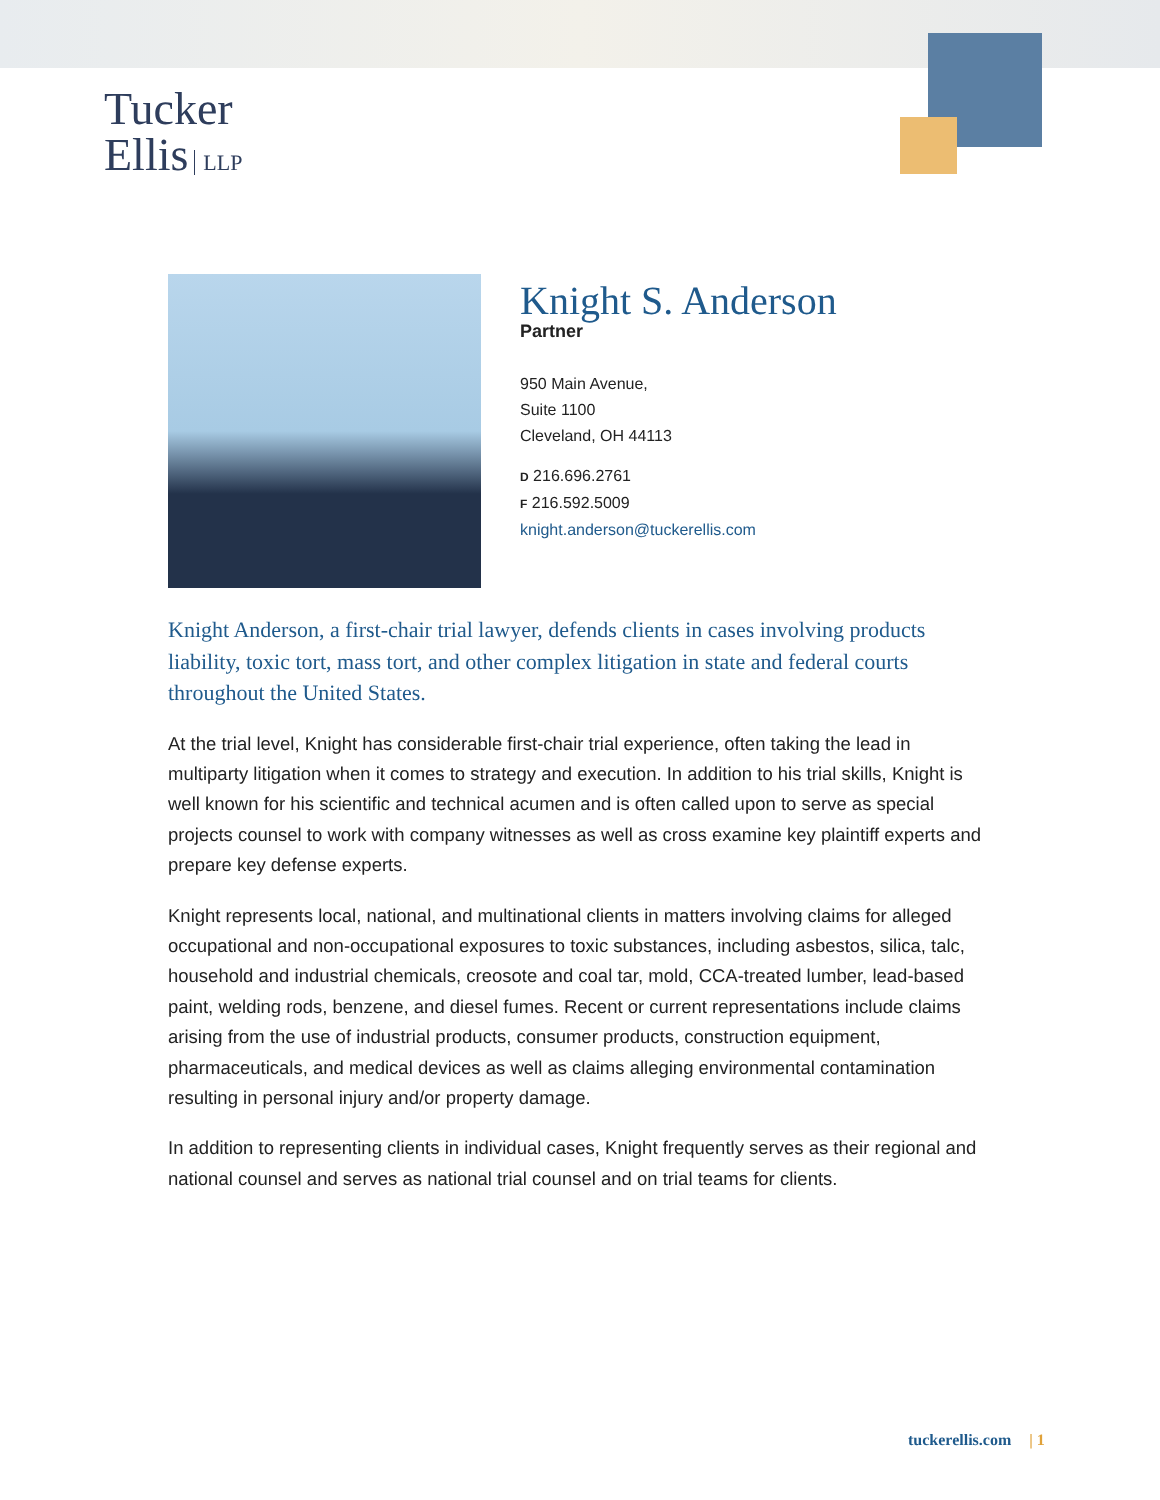Tucker
Ellis LLP
Knight S. Anderson
Partner
950 Main Avenue,
Suite 1100
Cleveland, OH 44113
D 216.696.2761
F 216.592.5009
knight.anderson@tuckerellis.com
Knight Anderson, a first-chair trial lawyer, defends clients in cases involving products liability, toxic tort, mass tort, and other complex litigation in state and federal courts throughout the United States.
At the trial level, Knight has considerable first-chair trial experience, often taking the lead in multiparty litigation when it comes to strategy and execution. In addition to his trial skills, Knight is well known for his scientific and technical acumen and is often called upon to serve as special projects counsel to work with company witnesses as well as cross examine key plaintiff experts and prepare key defense experts.
Knight represents local, national, and multinational clients in matters involving claims for alleged occupational and non-occupational exposures to toxic substances, including asbestos, silica, talc, household and industrial chemicals, creosote and coal tar, mold, CCA-treated lumber, lead-based paint, welding rods, benzene, and diesel fumes. Recent or current representations include claims arising from the use of industrial products, consumer products, construction equipment, pharmaceuticals, and medical devices as well as claims alleging environmental contamination resulting in personal injury and/or property damage.
In addition to representing clients in individual cases, Knight frequently serves as their regional and national counsel and serves as national trial counsel and on trial teams for clients.
tuckerellis.com | 1